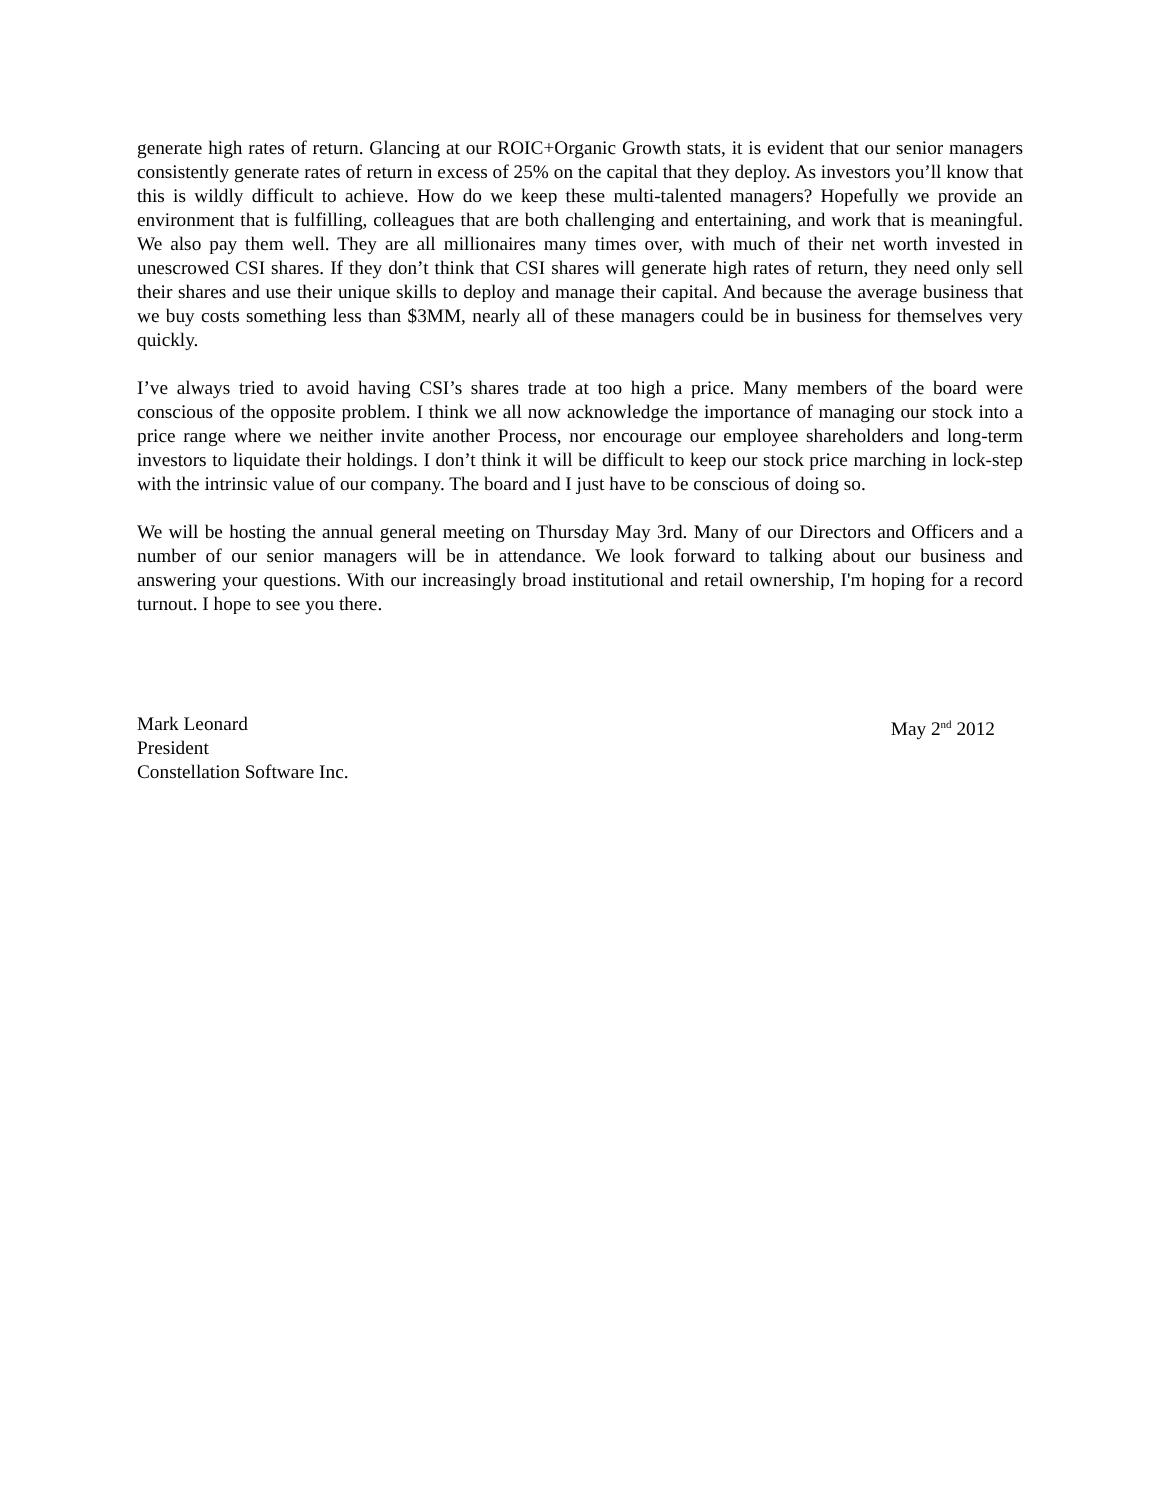generate high rates of return. Glancing at our ROIC+Organic Growth stats, it is evident that our senior managers consistently generate rates of return in excess of 25% on the capital that they deploy. As investors you’ll know that this is wildly difficult to achieve. How do we keep these multi-talented managers? Hopefully we provide an environment that is fulfilling, colleagues that are both challenging and entertaining, and work that is meaningful. We also pay them well. They are all millionaires many times over, with much of their net worth invested in unescrowed CSI shares. If they don’t think that CSI shares will generate high rates of return, they need only sell their shares and use their unique skills to deploy and manage their capital. And because the average business that we buy costs something less than $3MM, nearly all of these managers could be in business for themselves very quickly.
I’ve always tried to avoid having CSI’s shares trade at too high a price. Many members of the board were conscious of the opposite problem. I think we all now acknowledge the importance of managing our stock into a price range where we neither invite another Process, nor encourage our employee shareholders and long-term investors to liquidate their holdings. I don’t think it will be difficult to keep our stock price marching in lock-step with the intrinsic value of our company. The board and I just have to be conscious of doing so.
We will be hosting the annual general meeting on Thursday May 3rd. Many of our Directors and Officers and a number of our senior managers will be in attendance. We look forward to talking about our business and answering your questions. With our increasingly broad institutional and retail ownership, I'm hoping for a record turnout. I hope to see you there.
Mark Leonard
President
Constellation Software Inc.
May 2<sup>nd</sup> 2012